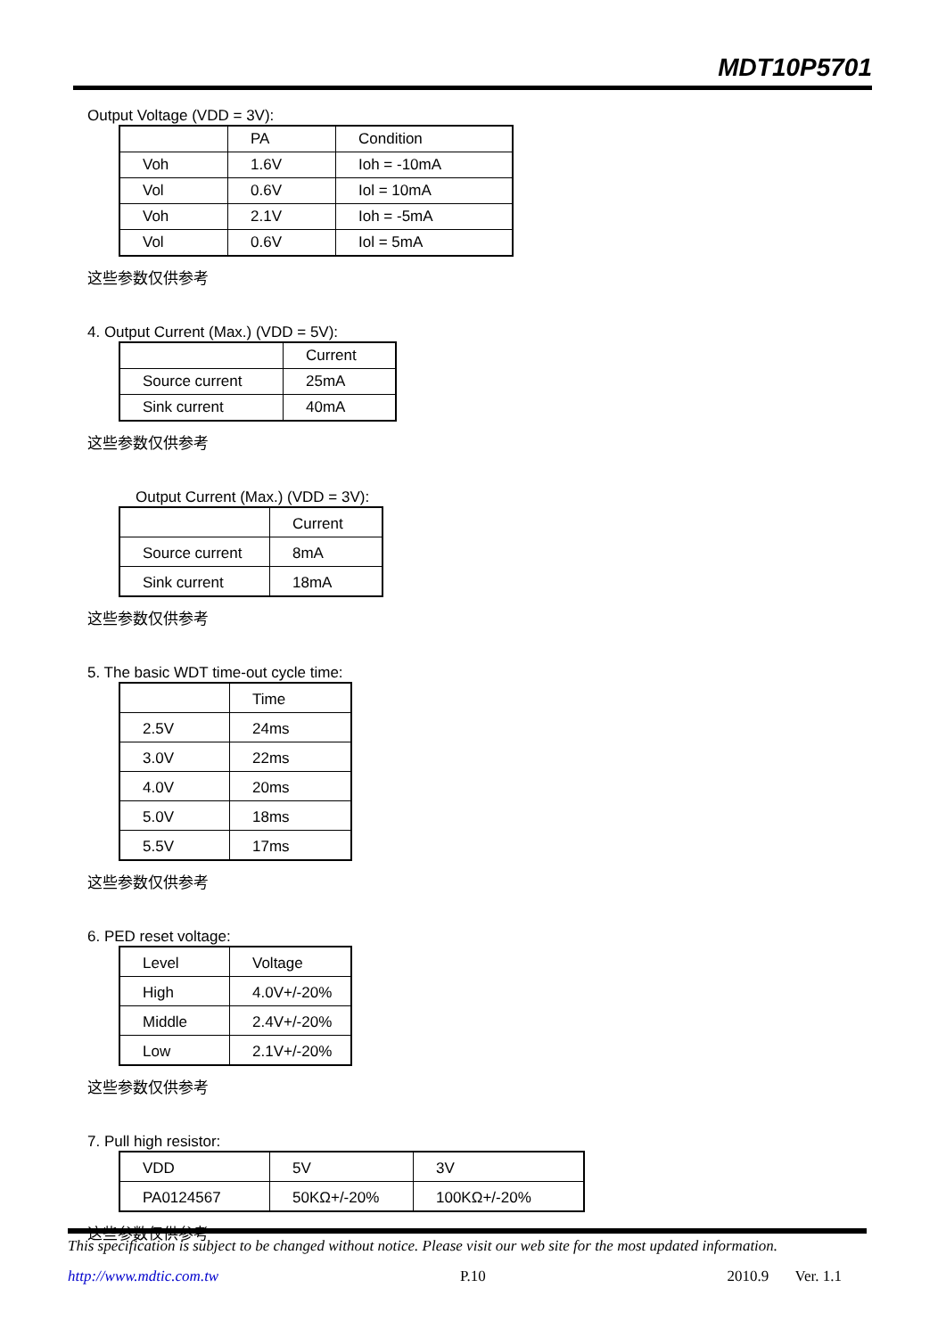MDT10P5701
Output Voltage (VDD = 3V):
| | PA | Condition |
| Voh | 1.6V | Ioh = -10mA |
| Vol | 0.6V | Iol = 10mA |
| Voh | 2.1V | Ioh = -5mA |
| Vol | 0.6V | Iol = 5mA |
这些参数仅供参考
4. Output Current (Max.) (VDD = 5V):
| | Current |
| Source current | 25mA |
| Sink current | 40mA |
这些参数仅供参考
Output Current (Max.) (VDD = 3V):
| | Current |
| Source current | 8mA |
| Sink current | 18mA |
这些参数仅供参考
5. The basic WDT time-out cycle time:
| | Time |
| 2.5V | 24ms |
| 3.0V | 22ms |
| 4.0V | 20ms |
| 5.0V | 18ms |
| 5.5V | 17ms |
这些参数仅供参考
6. PED reset voltage:
| Level | Voltage |
| High | 4.0V+/-20% |
| Middle | 2.4V+/-20% |
| Low | 2.1V+/-20% |
这些参数仅供参考
7. Pull high resistor:
| VDD | 5V | 3V |
| PA0124567 | 50KΩ+/-20% | 100KΩ+/-20% |
这些参数仅供参考
This specification is subject to be changed without notice. Please visit our web site for the most updated information.
http://www.mdtic.com.tw P.10 2010.9 Ver. 1.1